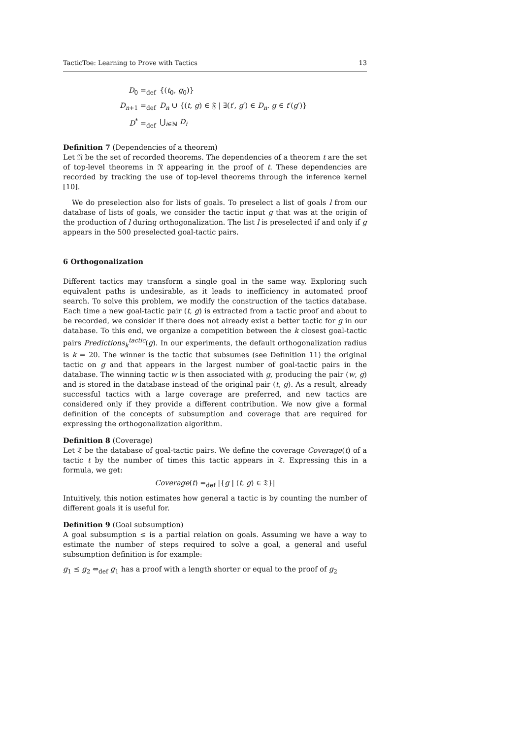TacticToe: Learning to Prove with Tactics 13
| D<sub>0</sub> =<sub>def</sub> | {( t<sub>0</sub>, g<sub>0</sub>)} |
| D<sub>n+1</sub> =<sub>def</sub> | D<sub>n</sub> ∪ {( t , g ) ∈ 𝔉 / ∃( t ′, g ′) ∈ D<sub>n</sub> . g ∈ t ′( g ′)} |
| D<sup>*</sup> =<sub>def</sub> | ⋃<sub>i∈ℕ</sub> D<sub>i</sub> |
Definition 7 (Dependencies of a theorem)
Let 𝔑 be the set of recorded theorems. The dependencies of a theorem t are the set of top-level theorems in 𝔑 appearing in the proof of t. These dependencies are recorded by tracking the use of top-level theorems through the inference kernel [10].
We do preselection also for lists of goals. To preselect a list of goals l from our database of lists of goals, we consider the tactic input g that was at the origin of the production of l during orthogonalization. The list l is preselected if and only if g appears in the 500 preselected goal-tactic pairs.
6 Orthogonalization
Different tactics may transform a single goal in the same way. Exploring such equivalent paths is undesirable, as it leads to inefficiency in automated proof search. To solve this problem, we modify the construction of the tactics database. Each time a new goal-tactic pair (t, g) is extracted from a tactic proof and about to be recorded, we consider if there does not already exist a better tactic for g in our database. To this end, we organize a competition between the k closest goal-tactic pairs Predictions<sub>k</sub><sup>tactic</sup>(g). In our experiments, the default orthogonalization radius is k = 20. The winner is the tactic that subsumes (see Definition 11) the original tactic on g and that appears in the largest number of goal-tactic pairs in the database. The winning tactic w is then associated with g, producing the pair (w, g) and is stored in the database instead of the original pair (t, g). As a result, already successful tactics with a large coverage are preferred, and new tactics are considered only if they provide a different contribution. We now give a formal definition of the concepts of subsumption and coverage that are required for expressing the orthogonalization algorithm.
Definition 8 (Coverage)
Let 𝔗 be the database of goal-tactic pairs. We define the coverage Coverage(t) of a tactic t by the number of times this tactic appears in 𝔗. Expressing this in a formula, we get:
Coverage(t) =<sub>def</sub> |{g | (t, g) ∈ 𝔗}|
Intuitively, this notion estimates how general a tactic is by counting the number of different goals it is useful for.
Definition 9 (Goal subsumption)
A goal subsumption ≤ is a partial relation on goals. Assuming we have a way to estimate the number of steps required to solve a goal, a general and useful subsumption definition is for example:
g<sub>1</sub> ≤ g<sub>2</sub> ⇔<sub>def</sub> g<sub>1</sub> has a proof with a length shorter or equal to the proof of g<sub>2</sub>